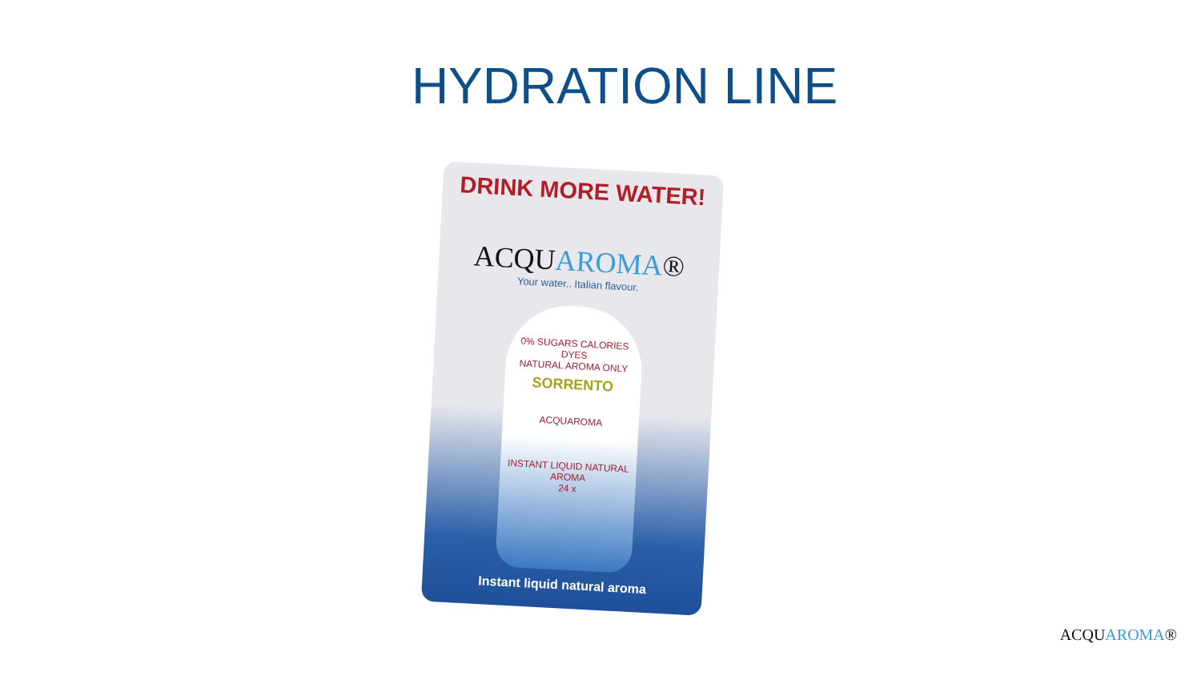HYDRATION LINE
DRINK MORE WATER!
ACQUAROMA®
Your water.. Italian flavour.
0% SUGARS CALORIES DYES
NATURAL AROMA ONLY
SORRENTO
ACQUAROMA
INSTANT LIQUID NATURAL AROMA
24 x
Instant liquid natural aroma
ACQUAROMA®